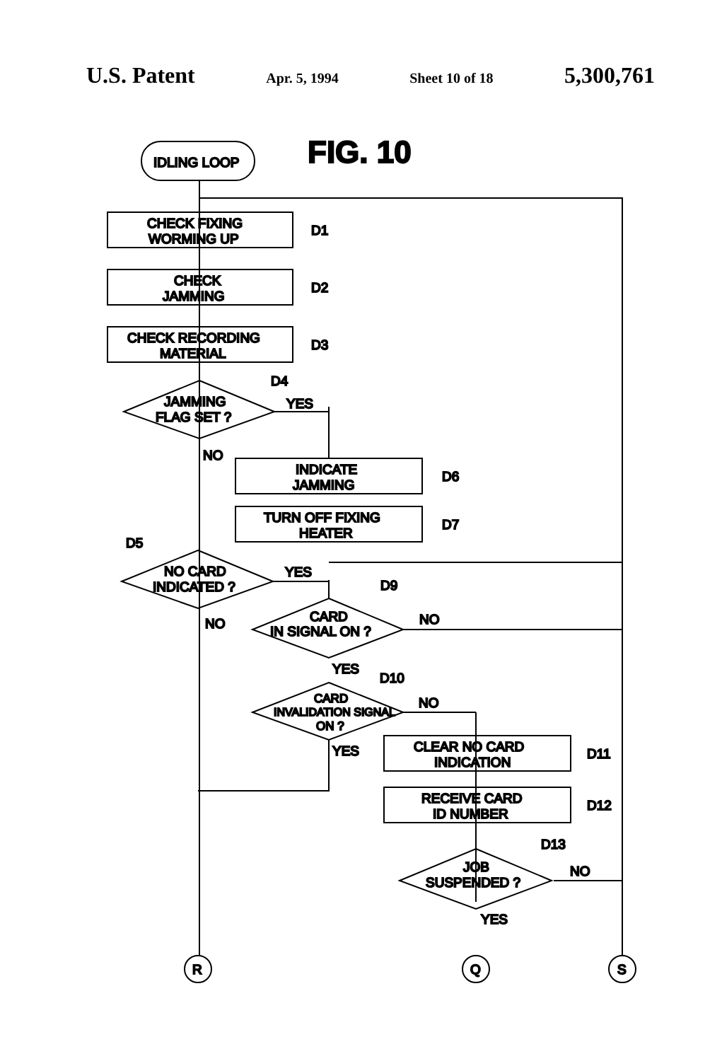U.S. Patent Apr. 5, 1994 Sheet 10 of 18 5,300,761
FIG. 10
IDLING LOOP
CHECK FIXING
WORMING UP
D1
CHECK
JAMMING
D2
CHECK RECORDING
MATERIAL
D3
D4
JAMMING
FLAG SET ?
YES
NO
INDICATE
JAMMING
D6
TURN OFF FIXING
HEATER
D7
D5
NO CARD
INDICATED ?
YES
NO
D9
CARD
IN SIGNAL ON ?
NO
YES
D10
CARD
INVALIDATION SIGNAL
ON ?
NO
YES
CLEAR NO CARD
INDICATION
D11
RECEIVE CARD
ID NUMBER
D12
D13
JOB
SUSPENDED ?
NO
YES
R
Q
S